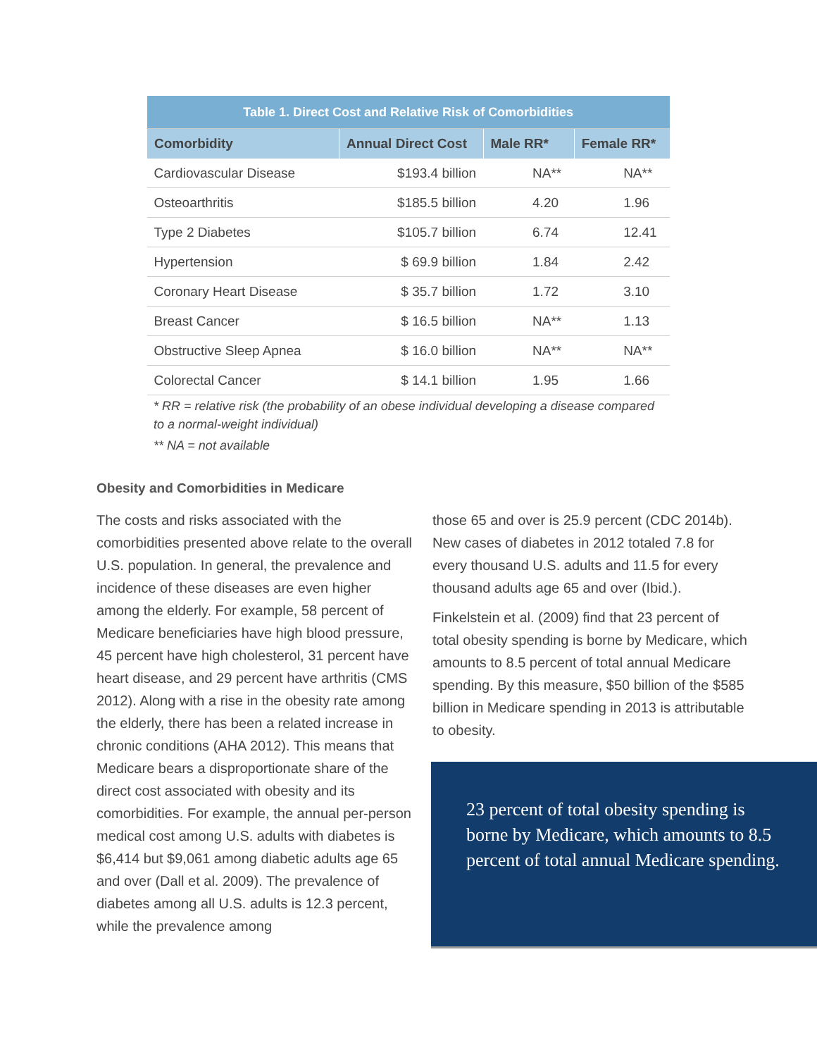| Table 1. Direct Cost and Relative Risk of Comorbidities | | | |
| Comorbidity | Annual Direct Cost | Male RR* | Female RR* |
| Cardiovascular Disease | $193.4 billion | NA** | NA** |
| Osteoarthritis | $185.5 billion | 4.20 | 1.96 |
| Type 2 Diabetes | $105.7 billion | 6.74 | 12.41 |
| Hypertension | $ 69.9 billion | 1.84 | 2.42 |
| Coronary Heart Disease | $ 35.7 billion | 1.72 | 3.10 |
| Breast Cancer | $ 16.5 billion | NA** | 1.13 |
| Obstructive Sleep Apnea | $ 16.0 billion | NA** | NA** |
| Colorectal Cancer | $ 14.1 billion | 1.95 | 1.66 |
* RR = relative risk (the probability of an obese individual developing a disease compared to a normal-weight individual)
** NA = not available
Obesity and Comorbidities in Medicare
The costs and risks associated with the comorbidities presented above relate to the overall U.S. population. In general, the prevalence and incidence of these diseases are even higher among the elderly. For example, 58 percent of Medicare beneficiaries have high blood pressure, 45 percent have high cholesterol, 31 percent have heart disease, and 29 percent have arthritis (CMS 2012). Along with a rise in the obesity rate among the elderly, there has been a related increase in chronic conditions (AHA 2012). This means that Medicare bears a disproportionate share of the direct cost associated with obesity and its comorbidities. For example, the annual per-person medical cost among U.S. adults with diabetes is $6,414 but $9,061 among diabetic adults age 65 and over (Dall et al. 2009). The prevalence of diabetes among all U.S. adults is 12.3 percent, while the prevalence among
those 65 and over is 25.9 percent (CDC 2014b). New cases of diabetes in 2012 totaled 7.8 for every thousand U.S. adults and 11.5 for every thousand adults age 65 and over (Ibid.).
Finkelstein et al. (2009) find that 23 percent of total obesity spending is borne by Medicare, which amounts to 8.5 percent of total annual Medicare spending. By this measure, $50 billion of the $585 billion in Medicare spending in 2013 is attributable to obesity.
23 percent of total obesity spending is borne by Medicare, which amounts to 8.5 percent of total annual Medicare spending.